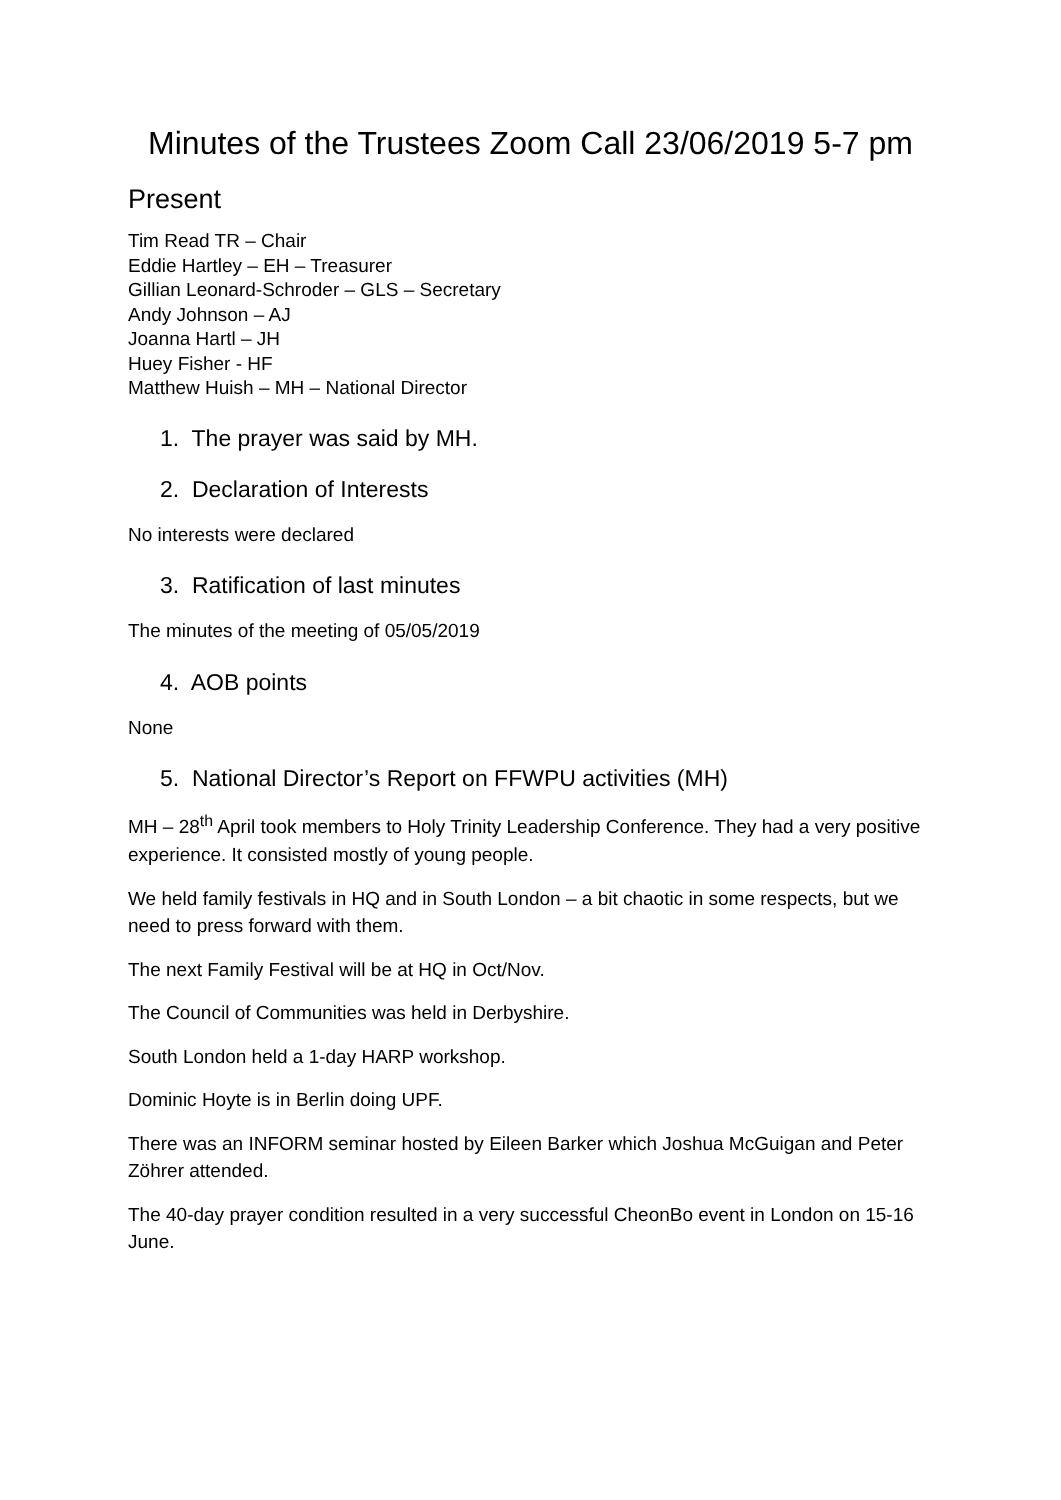Minutes of the Trustees Zoom Call 23/06/2019 5-7 pm
Present
Tim Read TR – Chair
Eddie Hartley – EH – Treasurer
Gillian Leonard-Schroder – GLS – Secretary
Andy Johnson – AJ
Joanna Hartl – JH
Huey Fisher - HF
Matthew Huish – MH – National Director
1. The prayer was said by MH.
2. Declaration of Interests
No interests were declared
3. Ratification of last minutes
The minutes of the meeting of 05/05/2019
4. AOB points
None
5. National Director’s Report on FFWPU activities (MH)
MH – 28<sup>th</sup> April took members to Holy Trinity Leadership Conference. They had a very positive experience. It consisted mostly of young people.
We held family festivals in HQ and in South London – a bit chaotic in some respects, but we need to press forward with them.
The next Family Festival will be at HQ in Oct/Nov.
The Council of Communities was held in Derbyshire.
South London held a 1-day HARP workshop.
Dominic Hoyte is in Berlin doing UPF.
There was an INFORM seminar hosted by Eileen Barker which Joshua McGuigan and Peter Zöhrer attended.
The 40-day prayer condition resulted in a very successful CheonBo event in London on 15-16 June.